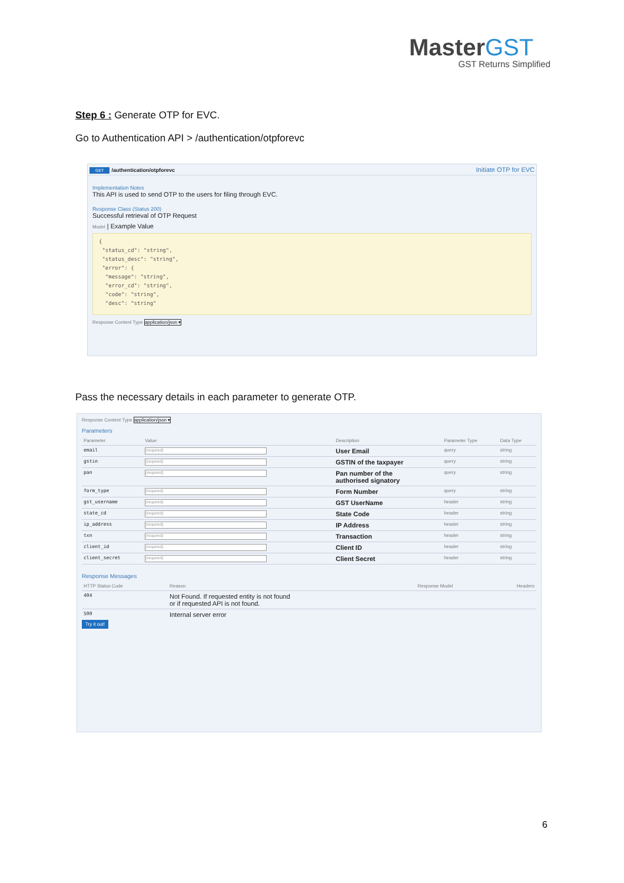MasterGST
GST Returns Simplified
Step 6 : Generate OTP for EVC.
Go to Authentication API > /authentication/otpforevc
GET /authentication/otpforevc Initiate OTP for EVC
Implementation Notes
This API is used to send OTP to the users for filing through EVC.
Response Class (Status 200)
Successful retrieval of OTP Request
Model | Example Value
{
"status_cd": "string",
"status_desc": "string",
"error": {
"message": "string",
"error_cd": "string",
"code": "string",
"desc": "string"
Response Content Type application/json ▾
Pass the necessary details in each parameter to generate OTP.
Response Content Type application/json ▾
Parameters
| Parameter | Value | Description | Parameter Type | Data Type |
| --- | --- | --- | --- | --- |
| email | (required) | User Email | query | string |
| gstin | (required) | GSTIN of the taxpayer | query | string |
| pan | (required) | Pan number of the authorised signatory | query | string |
| form_type | (required) | Form Number | query | string |
| gst_username | (required) | GST UserName | header | string |
| state_cd | (required) | State Code | header | string |
| ip_address | (required) | IP Address | header | string |
| txn | (required) | Transaction | header | string |
| client_id | (required) | Client ID | header | string |
| client_secret | (required) | Client Secret | header | string |
Response Messages
| HTTP Status Code | Reason | Response Model | Headers |
| --- | --- | --- | --- |
| 404 | Not Found. If requested entity is not found or if requested API is not found. | | |
| 500 | Internal server error | | |
Try it out!
6